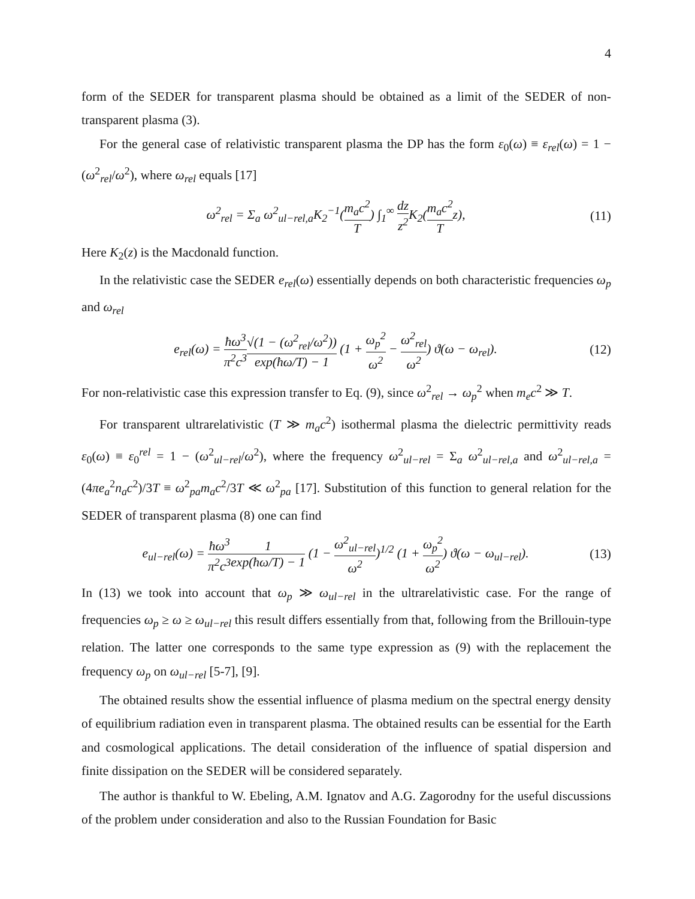4
form of the SEDER for transparent plasma should be obtained as a limit of the SEDER of non-transparent plasma (3).
For the general case of relativistic transparent plasma the DP has the form ε<sub>0</sub>(ω) ≡ ε<sub>rel</sub>(ω) = 1 − (ω<sup>2</sup><sub>rel</sub>/ω<sup>2</sup>), where ω<sub>rel</sub> equals [17]
ω<sup>2</sup><sub>rel</sub> = Σ<sub>a</sub> ω<sup>2</sup><sub>ul−rel,a</sub>K<sub>2</sub><sup>−1</sup>(m<sub>a</sub>c<sup>2</sup> T) ∫<sub>1</sub><sup>∞</sup> dz z<sup>2</sup> K<sub>2</sub>(m<sub>a</sub>c<sup>2</sup> Tz),
(11)
Here K<sub>2</sub>(z) is the Macdonald function.
In the relativistic case the SEDER e<sub>rel</sub>(ω) essentially depends on both characteristic frequencies ω<sub>p</sub> and ω<sub>rel</sub>
e<sub>rel</sub>(ω) = ħω<sup>3</sup> π<sup>2</sup>c<sup>3</sup>√(1 − (ω<sup>2</sup><sub>rel</sub>/ω<sup>2</sup>)) exp(ħω/T) − 1 (1 + ω<sub>p</sub><sup>2</sup> ω<sup>2</sup> − ω<sup>2</sup><sub>rel</sub> ω<sup>2</sup>) ϑ(ω − ω<sub>rel</sub>).
(12)
For non-relativistic case this expression transfer to Eq. (9), since ω<sup>2</sup><sub>rel</sub> → ω<sub>p</sub><sup>2</sup> when m<sub>e</sub>c<sup>2</sup> ≫ T.
For transparent ultrarelativistic (T ≫ m<sub>a</sub>c<sup>2</sup>) isothermal plasma the dielectric permittivity reads ε<sub>0</sub>(ω) ≡ ε<sub>0</sub><sup>rel</sup> = 1 − (ω<sup>2</sup><sub>ul−rel</sub>/ω<sup>2</sup>), where the frequency ω<sup>2</sup><sub>ul−rel</sub> = Σ<sub>a</sub> ω<sup>2</sup><sub>ul−rel,a</sub> and ω<sup>2</sup><sub>ul−rel,a</sub> = (4πe<sub>a</sub><sup>2</sup>n<sub>a</sub>c<sup>2</sup>)/3T ≡ ω<sup>2</sup><sub>pa</sub>m<sub>a</sub>c<sup>2</sup>/3T ≪ ω<sup>2</sup><sub>pa</sub> [17]. Substitution of this function to general relation for the SEDER of transparent plasma (8) one can find
e<sub>ul−rel</sub>(ω) = ħω<sup>3</sup> π<sup>2</sup>c<sup>3</sup>1 exp(ħω/T) − 1 (1 − ω<sup>2</sup><sub>ul−rel</sub> ω<sup>2</sup>)<sup>1/2</sup> (1 + ω<sub>p</sub><sup>2</sup> ω<sup>2</sup>) ϑ(ω − ω<sub>ul−rel</sub>).
(13)
In (13) we took into account that ω<sub>p</sub> ≫ ω<sub>ul−rel</sub> in the ultrarelativistic case. For the range of frequencies ω<sub>p</sub> ≥ ω ≥ ω<sub>ul−rel</sub> this result differs essentially from that, following from the Brillouin-type relation. The latter one corresponds to the same type expression as (9) with the replacement the frequency ω<sub>p</sub> on ω<sub>ul−rel</sub> [5-7], [9].
The obtained results show the essential influence of plasma medium on the spectral energy density of equilibrium radiation even in transparent plasma. The obtained results can be essential for the Earth and cosmological applications. The detail consideration of the influence of spatial dispersion and finite dissipation on the SEDER will be considered separately.
The author is thankful to W. Ebeling, A.M. Ignatov and A.G. Zagorodny for the useful discussions of the problem under consideration and also to the Russian Foundation for Basic